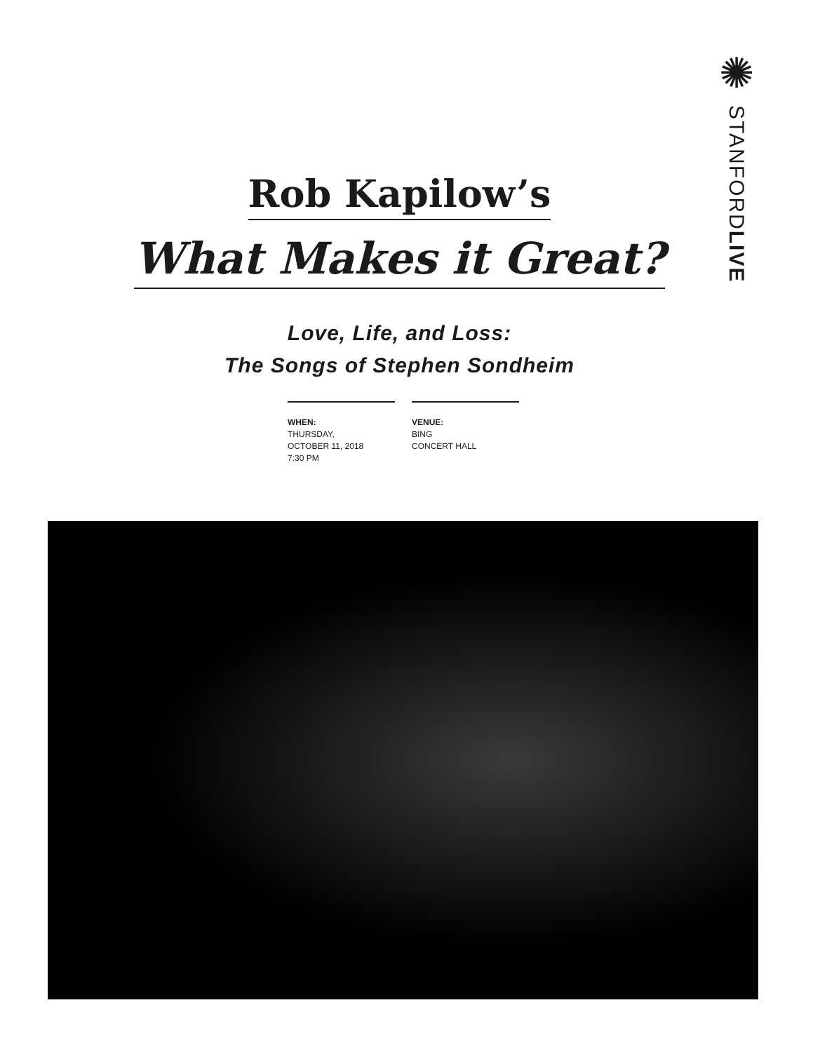✺
STANFORDLIVE
Rob Kapilow’s
What Makes it Great?
Love, Life, and Loss:
The Songs of Stephen Sondheim
WHEN:
THURSDAY,
OCTOBER 11, 2018
7:30 PM
VENUE:
BING
CONCERT HALL